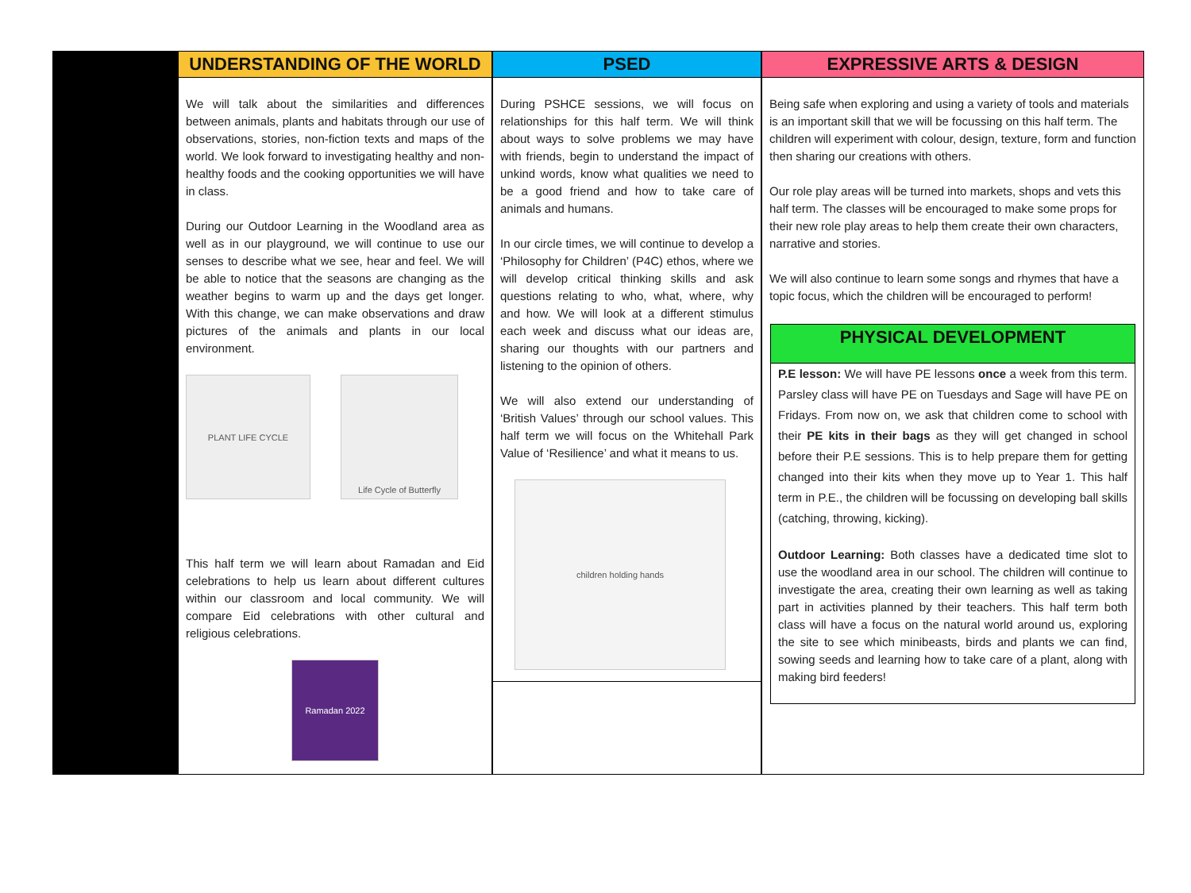UNDERSTANDING OF THE WORLD
We will talk about the similarities and differences between animals, plants and habitats through our use of observations, stories, non-fiction texts and maps of the world. We look forward to investigating healthy and non-healthy foods and the cooking opportunities we will have in class.
During our Outdoor Learning in the Woodland area as well as in our playground, we will continue to use our senses to describe what we see, hear and feel. We will be able to notice that the seasons are changing as the weather begins to warm up and the days get longer. With this change, we can make observations and draw pictures of the animals and plants in our local environment.
PLANT LIFE CYCLE Life Cycle of Butterfly
This half term we will learn about Ramadan and Eid celebrations to help us learn about different cultures within our classroom and local community. We will compare Eid celebrations with other cultural and religious celebrations.
Ramadan 2022
PSED
During PSHCE sessions, we will focus on relationships for this half term. We will think about ways to solve problems we may have with friends, begin to understand the impact of unkind words, know what qualities we need to be a good friend and how to take care of animals and humans.
In our circle times, we will continue to develop a ‘Philosophy for Children’ (P4C) ethos, where we will develop critical thinking skills and ask questions relating to who, what, where, why and how. We will look at a different stimulus each week and discuss what our ideas are, sharing our thoughts with our partners and listening to the opinion of others.
We will also extend our understanding of ‘British Values’ through our school values. This half term we will focus on the Whitehall Park Value of ‘Resilience’ and what it means to us.
children holding hands
EXPRESSIVE ARTS & DESIGN
Being safe when exploring and using a variety of tools and materials is an important skill that we will be focussing on this half term. The children will experiment with colour, design, texture, form and function then sharing our creations with others.
Our role play areas will be turned into markets, shops and vets this half term. The classes will be encouraged to make some props for their new role play areas to help them create their own characters, narrative and stories.
We will also continue to learn some songs and rhymes that have a topic focus, which the children will be encouraged to perform!
PHYSICAL DEVELOPMENT
P.E lesson: We will have PE lessons once a week from this term. Parsley class will have PE on Tuesdays and Sage will have PE on Fridays. From now on, we ask that children come to school with their PE kits in their bags as they will get changed in school before their P.E sessions. This is to help prepare them for getting changed into their kits when they move up to Year 1. This half term in P.E., the children will be focussing on developing ball skills (catching, throwing, kicking).
Outdoor Learning: Both classes have a dedicated time slot to use the woodland area in our school. The children will continue to investigate the area, creating their own learning as well as taking part in activities planned by their teachers. This half term both class will have a focus on the natural world around us, exploring the site to see which minibeasts, birds and plants we can find, sowing seeds and learning how to take care of a plant, along with making bird feeders!